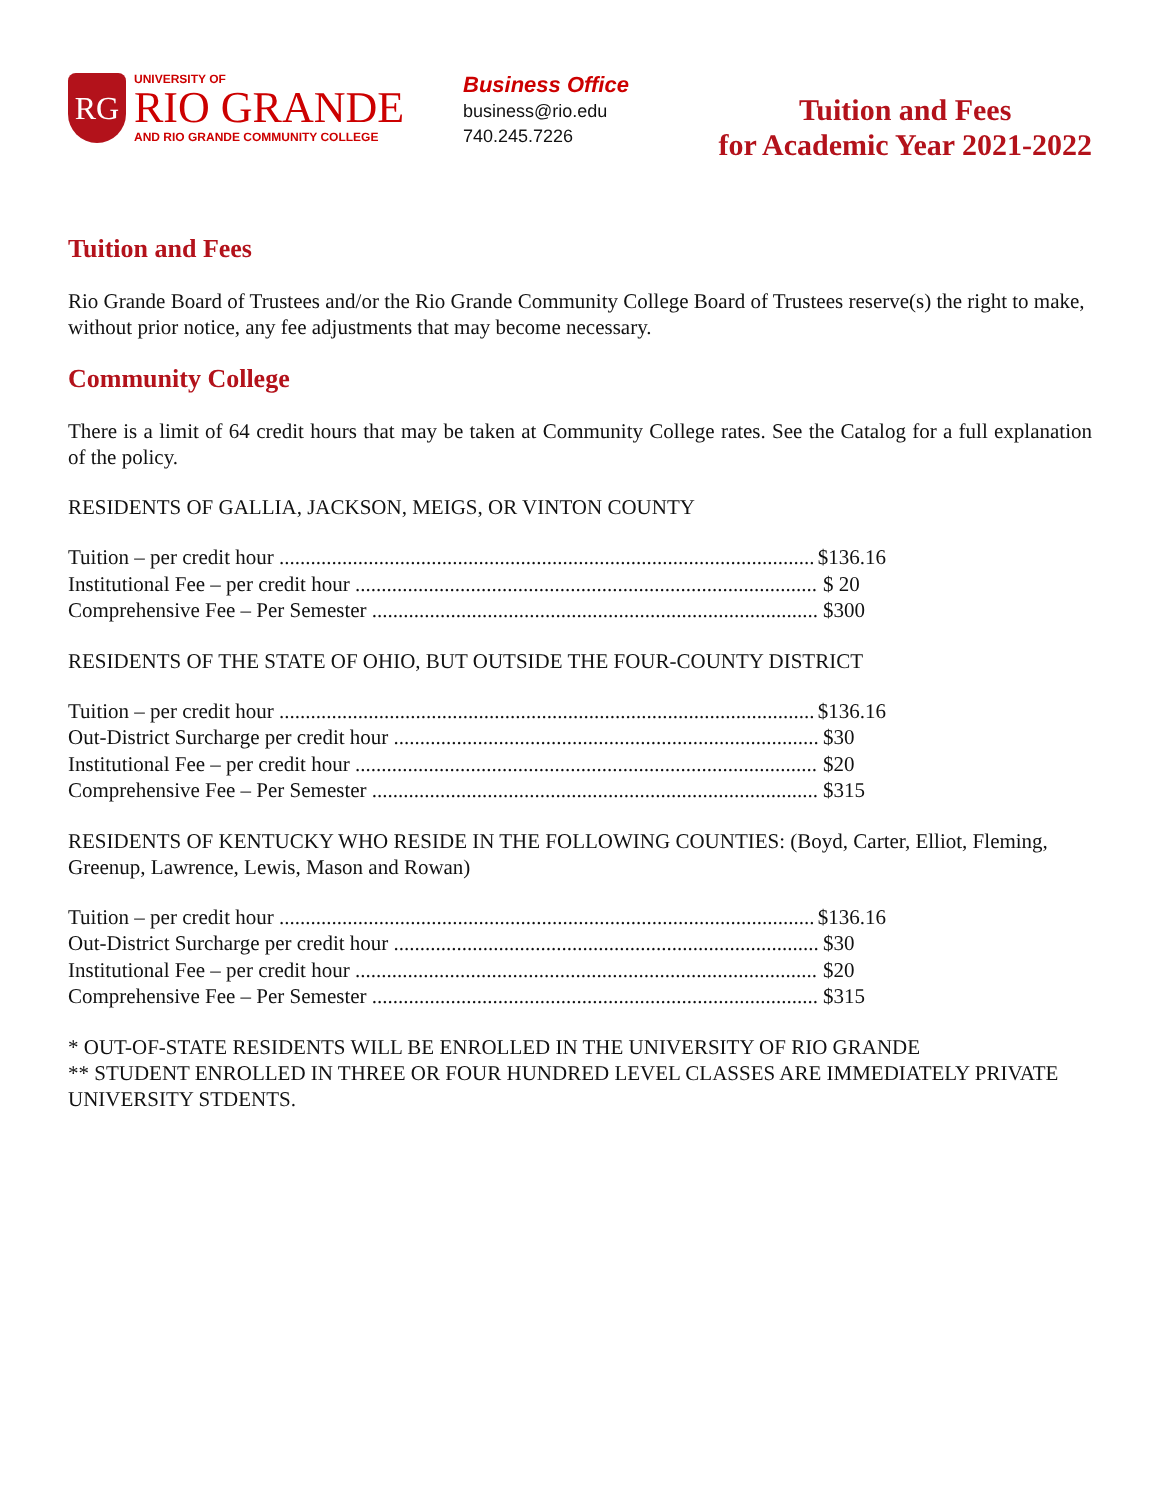RG
UNIVERSITY OF
RIO GRANDE
AND RIO GRANDE COMMUNITY COLLEGE
Business Office
business@rio.edu
740.245.7226
Tuition and Fees
for Academic Year 2021-2022
Tuition and Fees
Rio Grande Board of Trustees and/or the Rio Grande Community College Board of Trustees reserve(s) the right to make, without prior notice, any fee adjustments that may become necessary.
Community College
There is a limit of 64 credit hours that may be taken at Community College rates. See the Catalog for a full explanation of the policy.
RESIDENTS OF GALLIA, JACKSON, MEIGS, OR VINTON COUNTY
Tuition – per credit hour $136.16
Institutional Fee – per credit hour $ 20
Comprehensive Fee – Per Semester $300
RESIDENTS OF THE STATE OF OHIO, BUT OUTSIDE THE FOUR-COUNTY DISTRICT
Tuition – per credit hour $136.16
Out-District Surcharge per credit hour $30
Institutional Fee – per credit hour $20
Comprehensive Fee – Per Semester $315
RESIDENTS OF KENTUCKY WHO RESIDE IN THE FOLLOWING COUNTIES: (Boyd, Carter, Elliot, Fleming, Greenup, Lawrence, Lewis, Mason and Rowan)
Tuition – per credit hour $136.16
Out-District Surcharge per credit hour $30
Institutional Fee – per credit hour $20
Comprehensive Fee – Per Semester $315
* OUT-OF-STATE RESIDENTS WILL BE ENROLLED IN THE UNIVERSITY OF RIO GRANDE
** STUDENT ENROLLED IN THREE OR FOUR HUNDRED LEVEL CLASSES ARE IMMEDIATELY PRIVATE UNIVERSITY STDENTS.